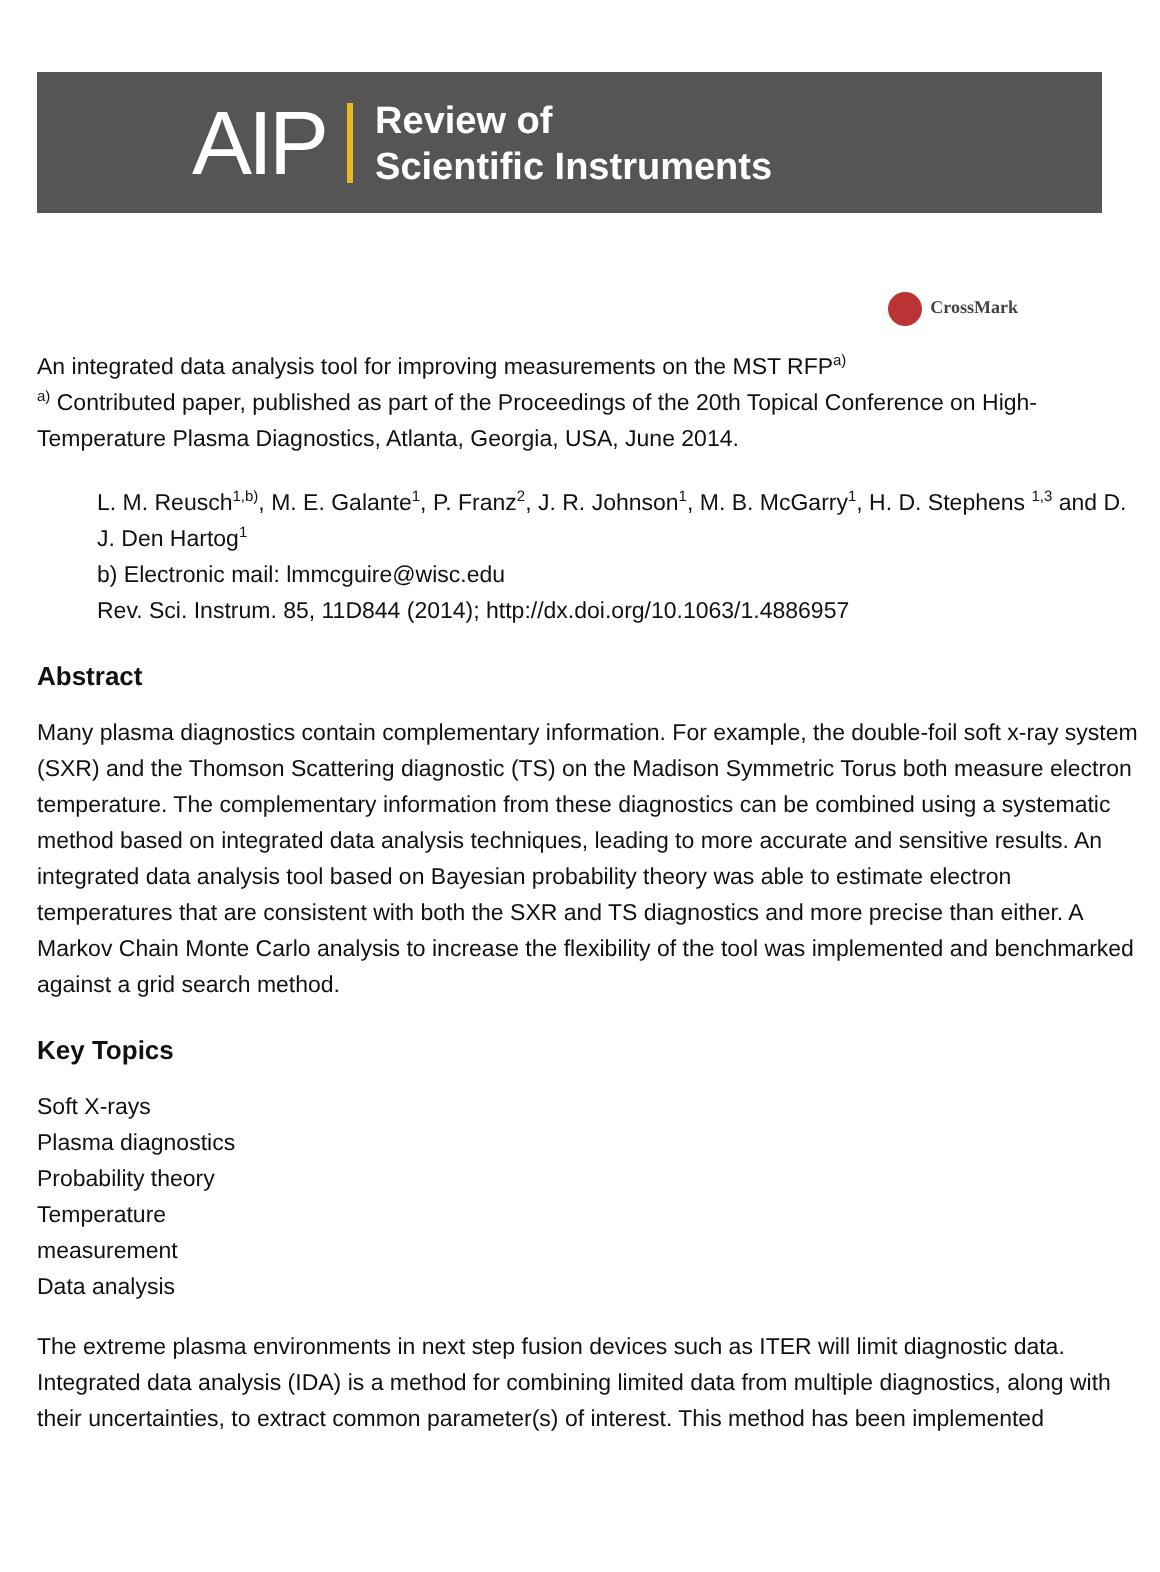AIP
Review of
Scientific Instruments
CrossMark
An integrated data analysis tool for improving measurements on the MST RFP<sup>a)</sup>
<sup>a)</sup> Contributed paper, published as part of the Proceedings of the 20th Topical Conference on High-Temperature Plasma Diagnostics, Atlanta, Georgia, USA, June 2014.
L. M. Reusch<sup>1,b)</sup>, M. E. Galante<sup>1</sup>, P. Franz<sup>2</sup>, J. R. Johnson<sup>1</sup>, M. B. McGarry<sup>1</sup>, H. D. Stephens <sup>1,3</sup> and D. J. Den Hartog<sup>1</sup>
b) Electronic mail: lmmcguire@wisc.edu
Rev. Sci. Instrum. 85, 11D844 (2014); http://dx.doi.org/10.1063/1.4886957
Abstract
Many plasma diagnostics contain complementary information. For example, the double-foil soft x-ray system (SXR) and the Thomson Scattering diagnostic (TS) on the Madison Symmetric Torus both measure electron temperature. The complementary information from these diagnostics can be combined using a systematic method based on integrated data analysis techniques, leading to more accurate and sensitive results. An integrated data analysis tool based on Bayesian probability theory was able to estimate electron temperatures that are consistent with both the SXR and TS diagnostics and more precise than either. A Markov Chain Monte Carlo analysis to increase the flexibility of the tool was implemented and benchmarked against a grid search method.
Key Topics
Soft X-rays
Plasma diagnostics
Probability theory
Temperature
measurement
Data analysis
The extreme plasma environments in next step fusion devices such as ITER will limit diagnostic data. Integrated data analysis (IDA) is a method for combining limited data from multiple diagnostics, along with their uncertainties, to extract common parameter(s) of interest. This method has been implemented